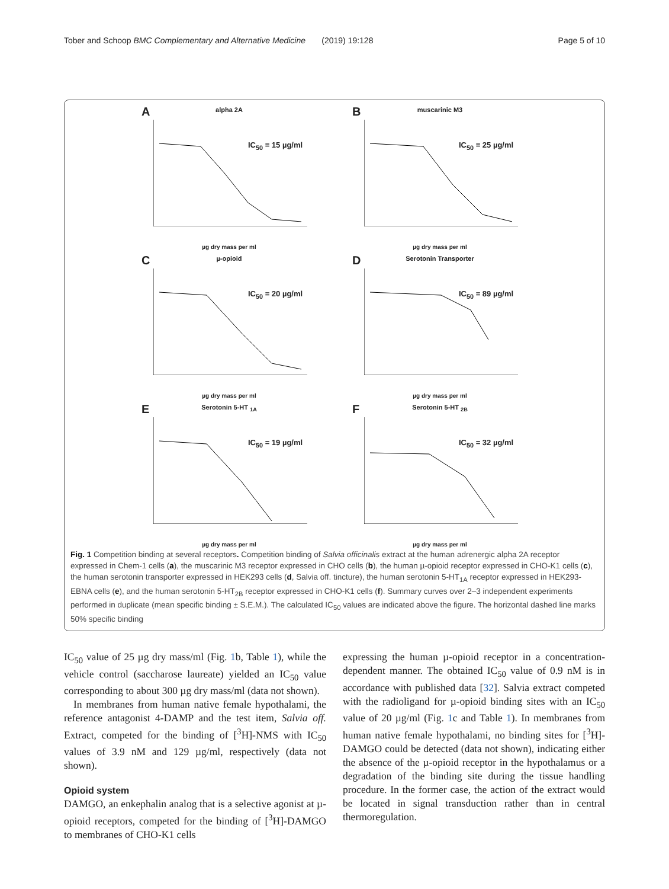Tober and Schoop BMC Complementary and Alternative Medicine (2019) 19:128 Page 5 of 10
A
alpha 2A
IC<sub>50</sub> = 15 µg/ml
µg dry mass per ml
B
muscarinic M3
IC<sub>50</sub> = 25 µg/ml
µg dry mass per ml
C
µ-opioid
IC<sub>50</sub> = 20 µg/ml
µg dry mass per ml
D
Serotonin Transporter
IC<sub>50</sub> = 89 µg/ml
µg dry mass per ml
E
Serotonin 5-HT <sub>1A</sub>
IC<sub>50</sub> = 19 µg/ml
µg dry mass per ml
F
Serotonin 5-HT <sub>2B</sub>
IC<sub>50</sub> = 32 µg/ml
µg dry mass per ml
Fig. 1 Competition binding at several receptors. Competition binding of Salvia officinalis extract at the human adrenergic alpha 2A receptor expressed in Chem-1 cells (a), the muscarinic M3 receptor expressed in CHO cells (b), the human µ-opioid receptor expressed in CHO-K1 cells (c), the human serotonin transporter expressed in HEK293 cells (d, Salvia off. tincture), the human serotonin 5-HT<sub>1A</sub> receptor expressed in HEK293-EBNA cells (e), and the human serotonin 5-HT<sub>2B</sub> receptor expressed in CHO-K1 cells (f). Summary curves over 2–3 independent experiments performed in duplicate (mean specific binding ± S.E.M.). The calculated IC<sub>50</sub> values are indicated above the figure. The horizontal dashed line marks 50% specific binding
IC<sub>50</sub> value of 25 µg dry mass/ml (Fig. 1b, Table 1), while the vehicle control (saccharose laureate) yielded an IC<sub>50</sub> value corresponding to about 300 µg dry mass/ml (data not shown).
In membranes from human native female hypothalami, the reference antagonist 4-DAMP and the test item, Salvia off. Extract, competed for the binding of [<sup>3</sup>H]-NMS with IC<sub>50</sub> values of 3.9 nM and 129 µg/ml, respectively (data not shown).
Opioid system
DAMGO, an enkephalin analog that is a selective agonist at µ-opioid receptors, competed for the binding of [<sup>3</sup>H]-DAMGO to membranes of CHO-K1 cells
expressing the human µ-opioid receptor in a concentration-dependent manner. The obtained IC<sub>50</sub> value of 0.9 nM is in accordance with published data [32]. Salvia extract competed with the radioligand for µ-opioid binding sites with an IC<sub>50</sub> value of 20 µg/ml (Fig. 1c and Table 1). In membranes from human native female hypothalami, no binding sites for [<sup>3</sup>H]-DAMGO could be detected (data not shown), indicating either the absence of the µ-opioid receptor in the hypothalamus or a degradation of the binding site during the tissue handling procedure. In the former case, the action of the extract would be located in signal transduction rather than in central thermoregulation.